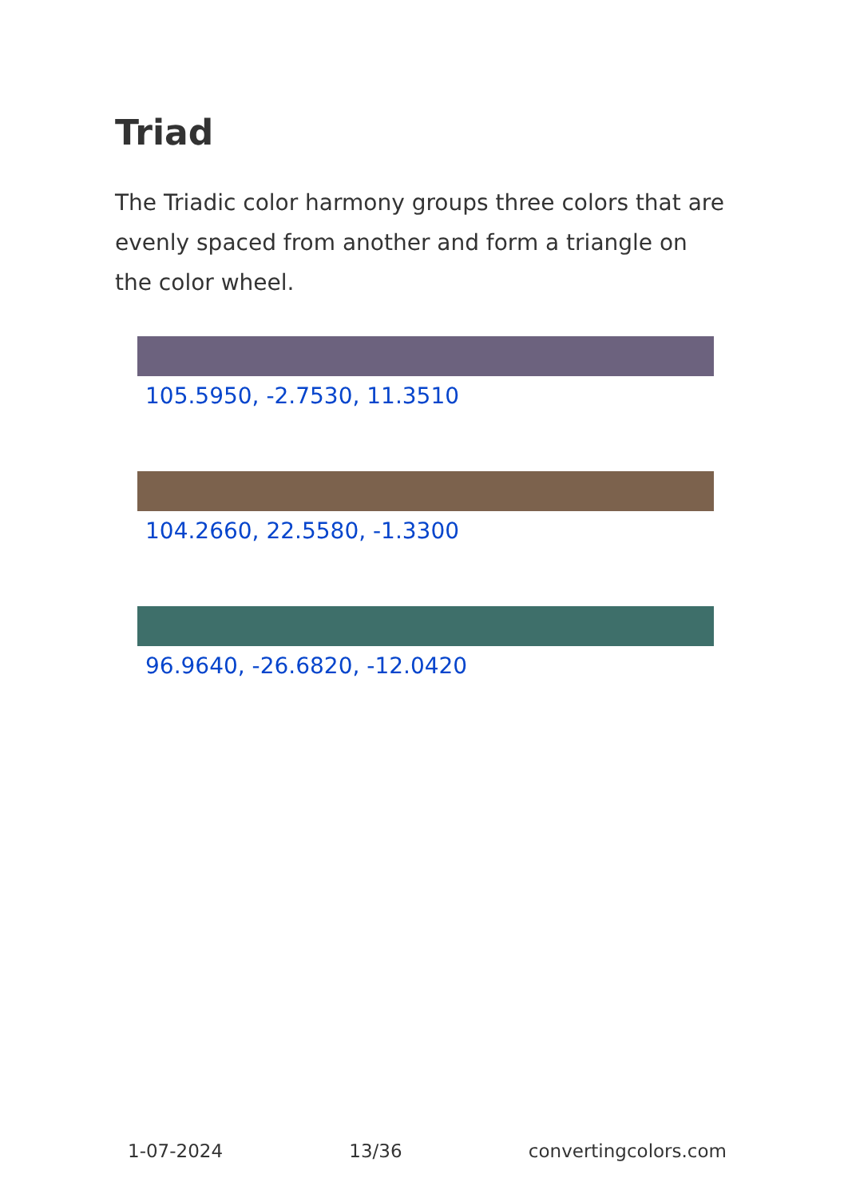Triad
The Triadic color harmony groups three colors that are evenly spaced from another and form a triangle on the color wheel.
105.5950, -2.7530, 11.3510
104.2660, 22.5580, -1.3300
96.9640, -26.6820, -12.0420
1-07-2024 13/36 convertingcolors.com